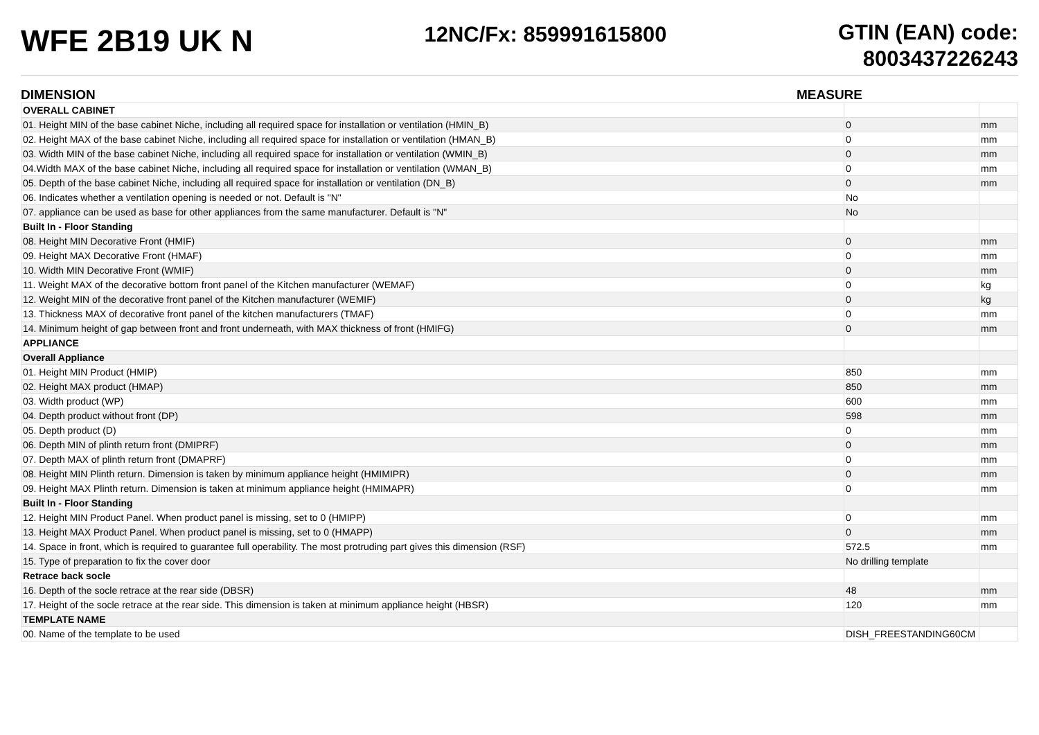WFE 2B19 UK N
12NC/Fx: 859991615800
GTIN (EAN) code:
8003437226243
DIMENSION MEASURE
| OVERALL CABINET | | |
| 01. Height MIN of the base cabinet Niche, including all required space for installation or ventilation (HMIN_B) | 0 | mm |
| 02. Height MAX of the base cabinet Niche, including all required space for installation or ventilation (HMAN_B) | 0 | mm |
| 03. Width MIN of the base cabinet Niche, including all required space for installation or ventilation (WMIN_B) | 0 | mm |
| 04.Width MAX of the base cabinet Niche, including all required space for installation or ventilation (WMAN_B) | 0 | mm |
| 05. Depth of the base cabinet Niche, including all required space for installation or ventilation (DN_B) | 0 | mm |
| 06. Indicates whether a ventilation opening is needed or not. Default is "N" | No | |
| 07. appliance can be used as base for other appliances from the same manufacturer. Default is "N" | No | |
| Built In - Floor Standing | | |
| 08. Height MIN Decorative Front (HMIF) | 0 | mm |
| 09. Height MAX Decorative Front (HMAF) | 0 | mm |
| 10. Width MIN Decorative Front (WMIF) | 0 | mm |
| 11. Weight MAX of the decorative bottom front panel of the Kitchen manufacturer (WEMAF) | 0 | kg |
| 12. Weight MIN of the decorative front panel of the Kitchen manufacturer (WEMIF) | 0 | kg |
| 13. Thickness MAX of decorative front panel of the kitchen manufacturers (TMAF) | 0 | mm |
| 14. Minimum height of gap between front and front underneath, with MAX thickness of front (HMIFG) | 0 | mm |
| APPLIANCE | | |
| Overall Appliance | | |
| 01. Height MIN Product (HMIP) | 850 | mm |
| 02. Height MAX product (HMAP) | 850 | mm |
| 03. Width product (WP) | 600 | mm |
| 04. Depth product without front (DP) | 598 | mm |
| 05. Depth product (D) | 0 | mm |
| 06. Depth MIN of plinth return front (DMIPRF) | 0 | mm |
| 07. Depth MAX of plinth return front (DMAPRF) | 0 | mm |
| 08. Height MIN Plinth return. Dimension is taken by minimum appliance height (HMIMIPR) | 0 | mm |
| 09. Height MAX Plinth return. Dimension is taken at minimum appliance height (HMIMAPR) | 0 | mm |
| Built In - Floor Standing | | |
| 12. Height MIN Product Panel. When product panel is missing, set to 0 (HMIPP) | 0 | mm |
| 13. Height MAX Product Panel. When product panel is missing, set to 0 (HMAPP) | 0 | mm |
| 14. Space in front, which is required to guarantee full operability. The most protruding part gives this dimension (RSF) | 572.5 | mm |
| 15. Type of preparation to fix the cover door | No drilling template | |
| Retrace back socle | | |
| 16. Depth of the socle retrace at the rear side (DBSR) | 48 | mm |
| 17. Height of the socle retrace at the rear side. This dimension is taken at minimum appliance height (HBSR) | 120 | mm |
| TEMPLATE NAME | | |
| 00. Name of the template to be used | DISH_FREESTANDING60CM | |